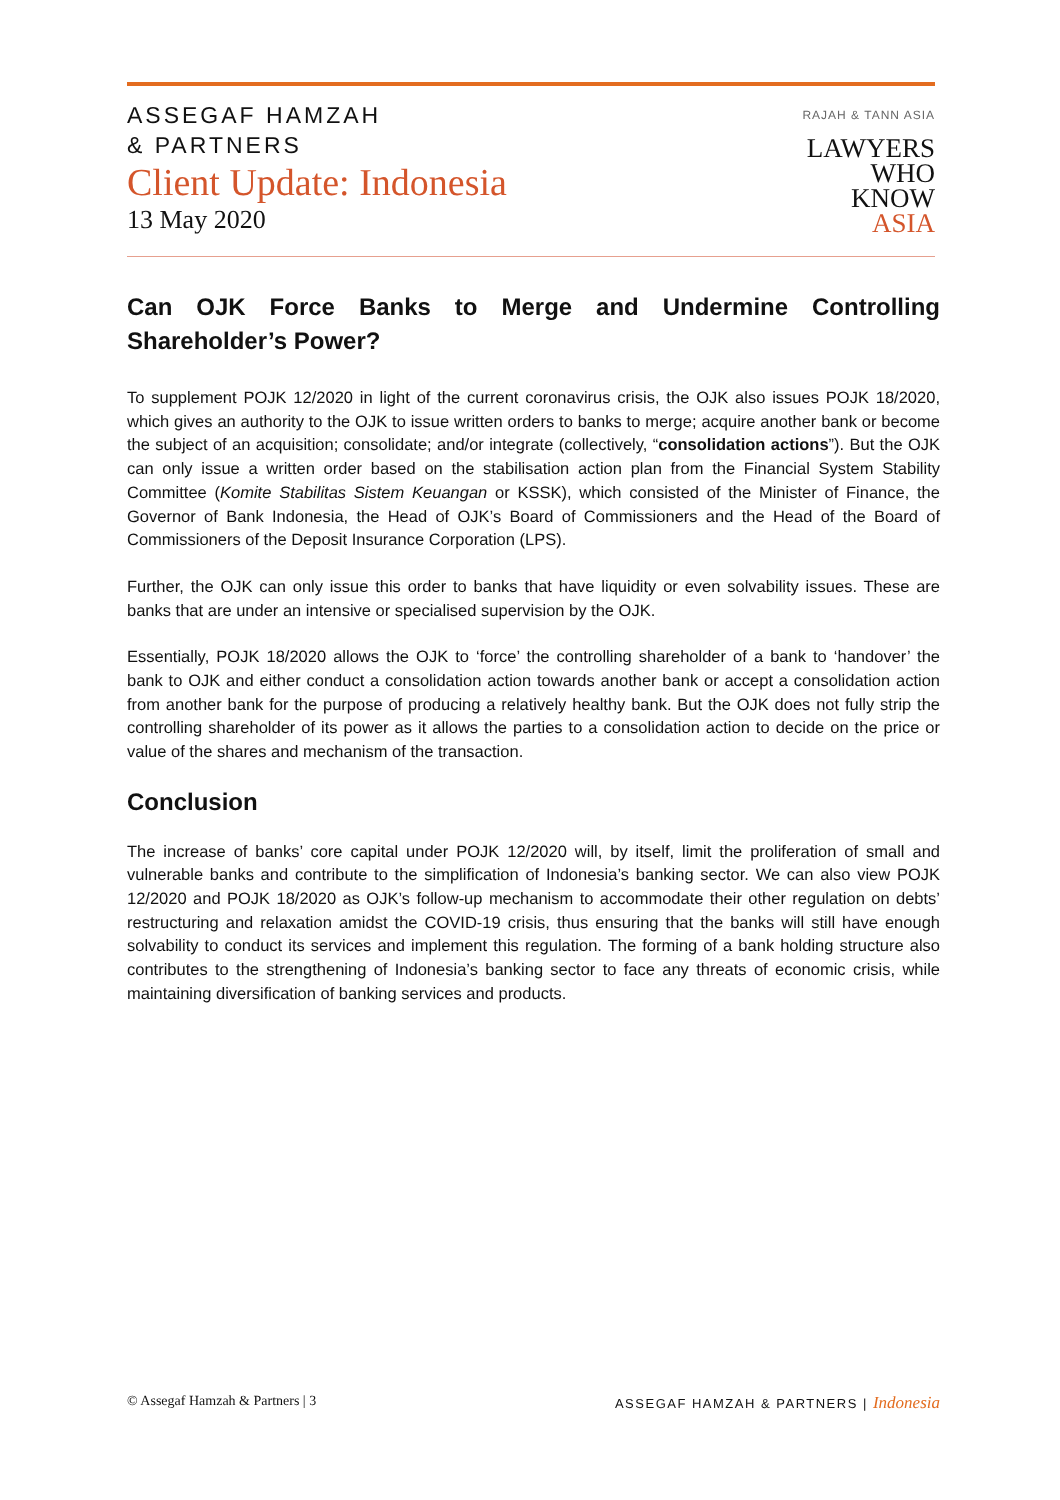ASSEGAF HAMZAH
& PARTNERS
Client Update: Indonesia
13 May 2020
RAJAH & TANN ASIA
LAWYERS
WHO
KNOW
ASIA
Can OJK Force Banks to Merge and Undermine Controlling Shareholder’s Power?
To supplement POJK 12/2020 in light of the current coronavirus crisis, the OJK also issues POJK 18/2020, which gives an authority to the OJK to issue written orders to banks to merge; acquire another bank or become the subject of an acquisition; consolidate; and/or integrate (collectively, “consolidation actions”). But the OJK can only issue a written order based on the stabilisation action plan from the Financial System Stability Committee (Komite Stabilitas Sistem Keuangan or KSSK), which consisted of the Minister of Finance, the Governor of Bank Indonesia, the Head of OJK’s Board of Commissioners and the Head of the Board of Commissioners of the Deposit Insurance Corporation (LPS).
Further, the OJK can only issue this order to banks that have liquidity or even solvability issues. These are banks that are under an intensive or specialised supervision by the OJK.
Essentially, POJK 18/2020 allows the OJK to ‘force’ the controlling shareholder of a bank to ‘handover’ the bank to OJK and either conduct a consolidation action towards another bank or accept a consolidation action from another bank for the purpose of producing a relatively healthy bank. But the OJK does not fully strip the controlling shareholder of its power as it allows the parties to a consolidation action to decide on the price or value of the shares and mechanism of the transaction.
Conclusion
The increase of banks’ core capital under POJK 12/2020 will, by itself, limit the proliferation of small and vulnerable banks and contribute to the simplification of Indonesia’s banking sector. We can also view POJK 12/2020 and POJK 18/2020 as OJK’s follow-up mechanism to accommodate their other regulation on debts’ restructuring and relaxation amidst the COVID-19 crisis, thus ensuring that the banks will still have enough solvability to conduct its services and implement this regulation. The forming of a bank holding structure also contributes to the strengthening of Indonesia’s banking sector to face any threats of economic crisis, while maintaining diversification of banking services and products.
© Assegaf Hamzah & Partners | 3 ASSEGAF HAMZAH & PARTNERS | Indonesia